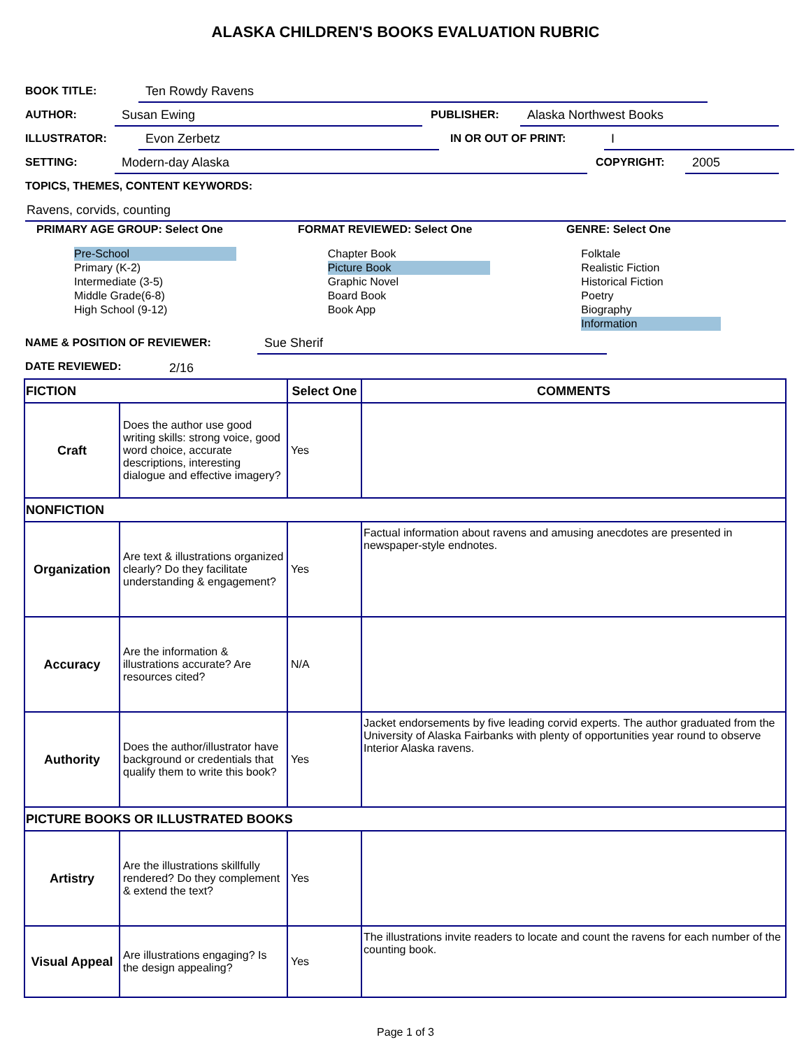ALASKA CHILDREN'S BOOKS EVALUATION RUBRIC
BOOK TITLE: Ten Rowdy Ravens
AUTHOR: Susan Ewing PUBLISHER: Alaska Northwest Books
ILLUSTRATOR: Evon Zerbetz IN OR OUT OF PRINT: I
SETTING: Modern-day Alaska COPYRIGHT: 2005
TOPICS, THEMES, CONTENT KEYWORDS:
Ravens, corvids, counting
PRIMARY AGE GROUP: Select One FORMAT REVIEWED: Select One GENRE: Select One
Pre-School
Primary (K-2)
Intermediate (3-5)
Middle Grade(6-8)
High School (9-12)
Chapter Book
Picture Book
Graphic Novel
Board Book
Book App
Folktale
Realistic Fiction
Historical Fiction
Poetry
Biography
Information
NAME & POSITION OF REVIEWER: Sue Sherif
DATE REVIEWED: 2/16
| FICTION | | Select One | COMMENTS |
| Craft | Does the author use good writing skills: strong voice, good word choice, accurate descriptions, interesting dialogue and effective imagery? | Yes | |
| NONFICTION | | | |
| Organization | Are text & illustrations organized clearly? Do they facilitate understanding & engagement? | Yes | Factual information about ravens and amusing anecdotes are presented in newspaper-style endnotes. |
| Accuracy | Are the information & illustrations accurate? Are resources cited? | N/A | |
| Authority | Does the author/illustrator have background or credentials that qualify them to write this book? | Yes | Jacket endorsements by five leading corvid experts. The author graduated from the University of Alaska Fairbanks with plenty of opportunities year round to observe Interior Alaska ravens. |
| PICTURE BOOKS OR ILLUSTRATED BOOKS | | | |
| Artistry | Are the illustrations skillfully rendered? Do they complement & extend the text? | Yes | |
| Visual Appeal | Are illustrations engaging? Is the design appealing? | Yes | The illustrations invite readers to locate and count the ravens for each number of the counting book. |
Page 1 of 3